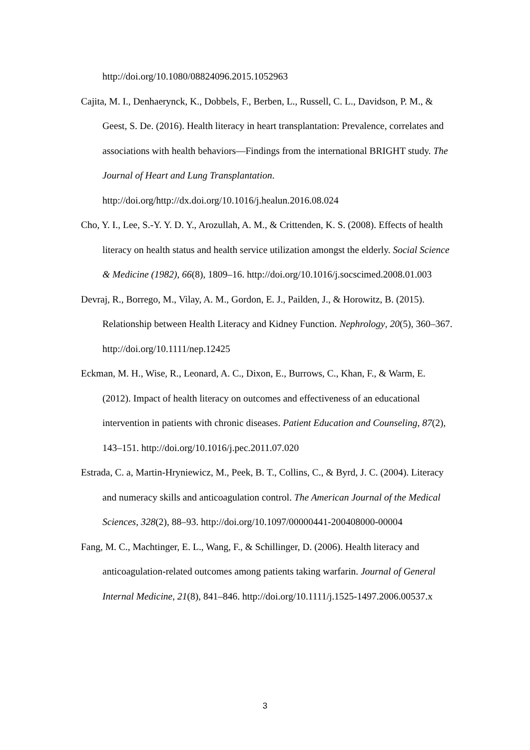http://doi.org/10.1080/08824096.2015.1052963
Cajita, M. I., Denhaerynck, K., Dobbels, F., Berben, L., Russell, C. L., Davidson, P. M., & Geest, S. De. (2016). Health literacy in heart transplantation: Prevalence, correlates and associations with health behaviors—Findings from the international BRIGHT study. The Journal of Heart and Lung Transplantation. http://doi.org/http://dx.doi.org/10.1016/j.healun.2016.08.024
Cho, Y. I., Lee, S.-Y. Y. D. Y., Arozullah, A. M., & Crittenden, K. S. (2008). Effects of health literacy on health status and health service utilization amongst the elderly. Social Science & Medicine (1982), 66(8), 1809–16. http://doi.org/10.1016/j.socscimed.2008.01.003
Devraj, R., Borrego, M., Vilay, A. M., Gordon, E. J., Pailden, J., & Horowitz, B. (2015). Relationship between Health Literacy and Kidney Function. Nephrology, 20(5), 360–367. http://doi.org/10.1111/nep.12425
Eckman, M. H., Wise, R., Leonard, A. C., Dixon, E., Burrows, C., Khan, F., & Warm, E. (2012). Impact of health literacy on outcomes and effectiveness of an educational intervention in patients with chronic diseases. Patient Education and Counseling, 87(2), 143–151. http://doi.org/10.1016/j.pec.2011.07.020
Estrada, C. a, Martin-Hryniewicz, M., Peek, B. T., Collins, C., & Byrd, J. C. (2004). Literacy and numeracy skills and anticoagulation control. The American Journal of the Medical Sciences, 328(2), 88–93. http://doi.org/10.1097/00000441-200408000-00004
Fang, M. C., Machtinger, E. L., Wang, F., & Schillinger, D. (2006). Health literacy and anticoagulation-related outcomes among patients taking warfarin. Journal of General Internal Medicine, 21(8), 841–846. http://doi.org/10.1111/j.1525-1497.2006.00537.x
3